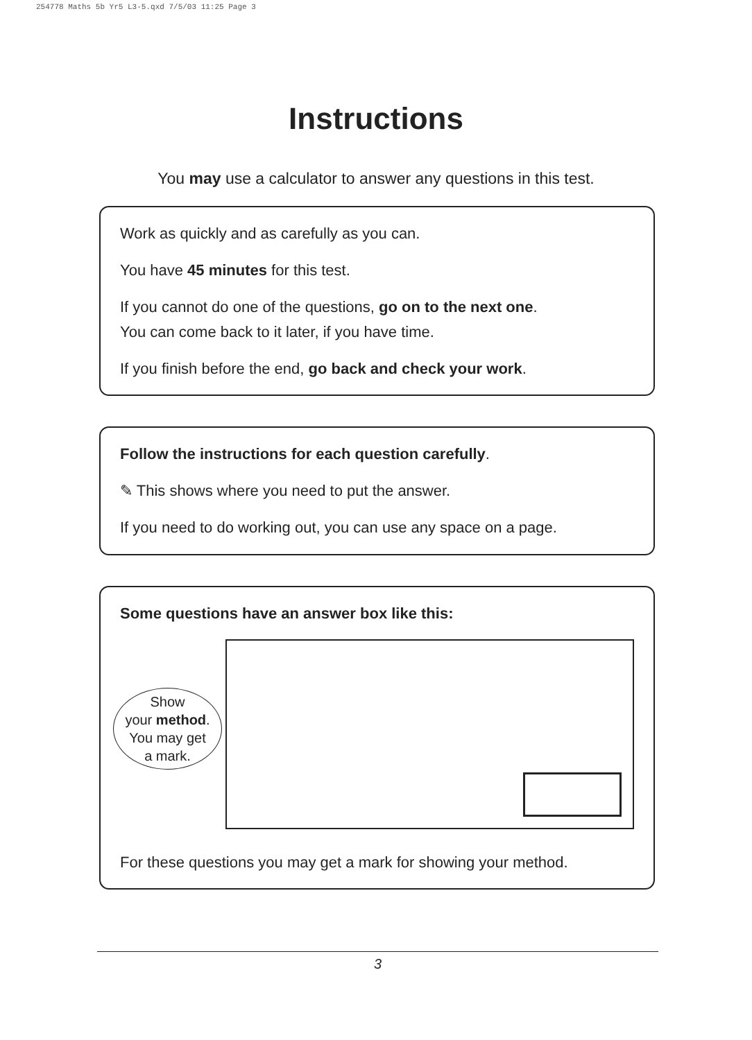254778 Maths 5b Yr5 L3-5.qxd 7/5/03 11:25 Page 3
Instructions
You may use a calculator to answer any questions in this test.
Work as quickly and as carefully as you can.
You have 45 minutes for this test.
If you cannot do one of the questions, go on to the next one.
You can come back to it later, if you have time.
If you finish before the end, go back and check your work.
Follow the instructions for each question carefully.
✎ This shows where you need to put the answer.
If you need to do working out, you can use any space on a page.
Some questions have an answer box like this:
Show
your method.
You may get
a mark.
For these questions you may get a mark for showing your method.
3